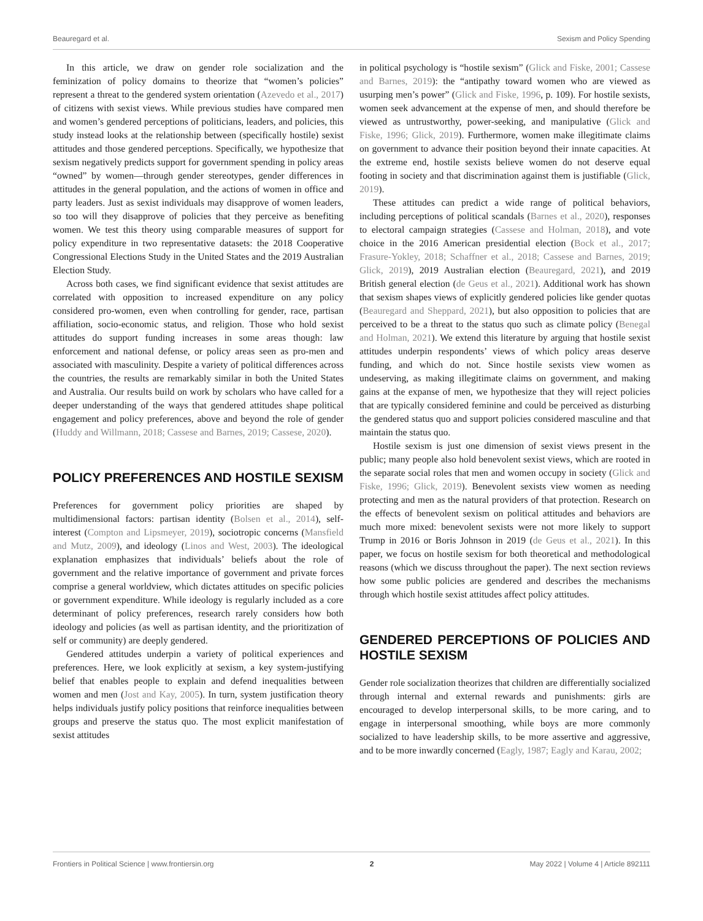Beauregard et al. Sexism and Policy Spending
In this article, we draw on gender role socialization and the feminization of policy domains to theorize that “women’s policies” represent a threat to the gendered system orientation (Azevedo et al., 2017) of citizens with sexist views. While previous studies have compared men and women’s gendered perceptions of politicians, leaders, and policies, this study instead looks at the relationship between (specifically hostile) sexist attitudes and those gendered perceptions. Specifically, we hypothesize that sexism negatively predicts support for government spending in policy areas “owned” by women—through gender stereotypes, gender differences in attitudes in the general population, and the actions of women in office and party leaders. Just as sexist individuals may disapprove of women leaders, so too will they disapprove of policies that they perceive as benefiting women. We test this theory using comparable measures of support for policy expenditure in two representative datasets: the 2018 Cooperative Congressional Elections Study in the United States and the 2019 Australian Election Study.
Across both cases, we find significant evidence that sexist attitudes are correlated with opposition to increased expenditure on any policy considered pro-women, even when controlling for gender, race, partisan affiliation, socio-economic status, and religion. Those who hold sexist attitudes do support funding increases in some areas though: law enforcement and national defense, or policy areas seen as pro-men and associated with masculinity. Despite a variety of political differences across the countries, the results are remarkably similar in both the United States and Australia. Our results build on work by scholars who have called for a deeper understanding of the ways that gendered attitudes shape political engagement and policy preferences, above and beyond the role of gender (Huddy and Willmann, 2018; Cassese and Barnes, 2019; Cassese, 2020).
POLICY PREFERENCES AND HOSTILE SEXISM
Preferences for government policy priorities are shaped by multidimensional factors: partisan identity (Bolsen et al., 2014), self-interest (Compton and Lipsmeyer, 2019), sociotropic concerns (Mansfield and Mutz, 2009), and ideology (Linos and West, 2003). The ideological explanation emphasizes that individuals’ beliefs about the role of government and the relative importance of government and private forces comprise a general worldview, which dictates attitudes on specific policies or government expenditure. While ideology is regularly included as a core determinant of policy preferences, research rarely considers how both ideology and policies (as well as partisan identity, and the prioritization of self or community) are deeply gendered.
Gendered attitudes underpin a variety of political experiences and preferences. Here, we look explicitly at sexism, a key system-justifying belief that enables people to explain and defend inequalities between women and men (Jost and Kay, 2005). In turn, system justification theory helps individuals justify policy positions that reinforce inequalities between groups and preserve the status quo. The most explicit manifestation of sexist attitudes
in political psychology is “hostile sexism” (Glick and Fiske, 2001; Cassese and Barnes, 2019): the “antipathy toward women who are viewed as usurping men’s power” (Glick and Fiske, 1996, p. 109). For hostile sexists, women seek advancement at the expense of men, and should therefore be viewed as untrustworthy, power-seeking, and manipulative (Glick and Fiske, 1996; Glick, 2019). Furthermore, women make illegitimate claims on government to advance their position beyond their innate capacities. At the extreme end, hostile sexists believe women do not deserve equal footing in society and that discrimination against them is justifiable (Glick, 2019).
These attitudes can predict a wide range of political behaviors, including perceptions of political scandals (Barnes et al., 2020), responses to electoral campaign strategies (Cassese and Holman, 2018), and vote choice in the 2016 American presidential election (Bock et al., 2017; Frasure-Yokley, 2018; Schaffner et al., 2018; Cassese and Barnes, 2019; Glick, 2019), 2019 Australian election (Beauregard, 2021), and 2019 British general election (de Geus et al., 2021). Additional work has shown that sexism shapes views of explicitly gendered policies like gender quotas (Beauregard and Sheppard, 2021), but also opposition to policies that are perceived to be a threat to the status quo such as climate policy (Benegal and Holman, 2021). We extend this literature by arguing that hostile sexist attitudes underpin respondents’ views of which policy areas deserve funding, and which do not. Since hostile sexists view women as undeserving, as making illegitimate claims on government, and making gains at the expanse of men, we hypothesize that they will reject policies that are typically considered feminine and could be perceived as disturbing the gendered status quo and support policies considered masculine and that maintain the status quo.
Hostile sexism is just one dimension of sexist views present in the public; many people also hold benevolent sexist views, which are rooted in the separate social roles that men and women occupy in society (Glick and Fiske, 1996; Glick, 2019). Benevolent sexists view women as needing protecting and men as the natural providers of that protection. Research on the effects of benevolent sexism on political attitudes and behaviors are much more mixed: benevolent sexists were not more likely to support Trump in 2016 or Boris Johnson in 2019 (de Geus et al., 2021). In this paper, we focus on hostile sexism for both theoretical and methodological reasons (which we discuss throughout the paper). The next section reviews how some public policies are gendered and describes the mechanisms through which hostile sexist attitudes affect policy attitudes.
GENDERED PERCEPTIONS OF POLICIES AND HOSTILE SEXISM
Gender role socialization theorizes that children are differentially socialized through internal and external rewards and punishments: girls are encouraged to develop interpersonal skills, to be more caring, and to engage in interpersonal smoothing, while boys are more commonly socialized to have leadership skills, to be more assertive and aggressive, and to be more inwardly concerned (Eagly, 1987; Eagly and Karau, 2002;
Frontiers in Political Science | www.frontiersin.org 2 May 2022 | Volume 4 | Article 892111